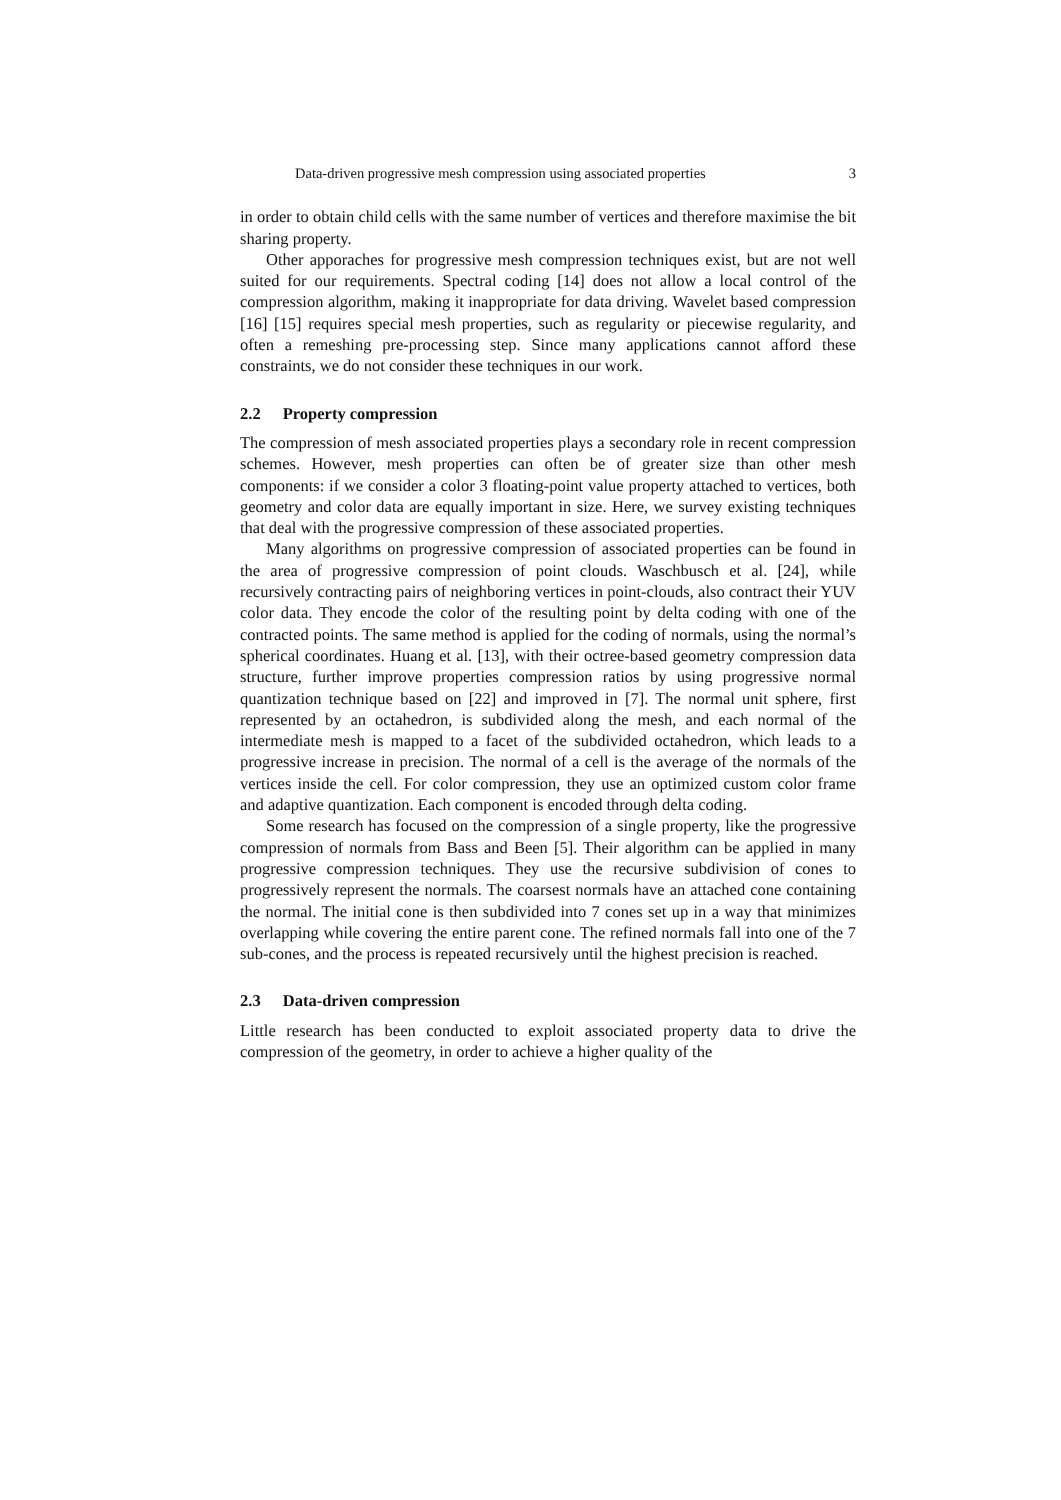Data-driven progressive mesh compression using associated properties 3
in order to obtain child cells with the same number of vertices and therefore maximise the bit sharing property.
Other apporaches for progressive mesh compression techniques exist, but are not well suited for our requirements. Spectral coding [14] does not allow a local control of the compression algorithm, making it inappropriate for data driving. Wavelet based compression [16] [15] requires special mesh properties, such as regularity or piecewise regularity, and often a remeshing pre-processing step. Since many applications cannot afford these constraints, we do not consider these techniques in our work.
2.2 Property compression
The compression of mesh associated properties plays a secondary role in recent compression schemes. However, mesh properties can often be of greater size than other mesh components: if we consider a color 3 floating-point value property attached to vertices, both geometry and color data are equally important in size. Here, we survey existing techniques that deal with the progressive compression of these associated properties.
Many algorithms on progressive compression of associated properties can be found in the area of progressive compression of point clouds. Waschbusch et al. [24], while recursively contracting pairs of neighboring vertices in point-clouds, also contract their YUV color data. They encode the color of the resulting point by delta coding with one of the contracted points. The same method is applied for the coding of normals, using the normal’s spherical coordinates. Huang et al. [13], with their octree-based geometry compression data structure, further improve properties compression ratios by using progressive normal quantization technique based on [22] and improved in [7]. The normal unit sphere, first represented by an octahedron, is subdivided along the mesh, and each normal of the intermediate mesh is mapped to a facet of the subdivided octahedron, which leads to a progressive increase in precision. The normal of a cell is the average of the normals of the vertices inside the cell. For color compression, they use an optimized custom color frame and adaptive quantization. Each component is encoded through delta coding.
Some research has focused on the compression of a single property, like the progressive compression of normals from Bass and Been [5]. Their algorithm can be applied in many progressive compression techniques. They use the recursive subdivision of cones to progressively represent the normals. The coarsest normals have an attached cone containing the normal. The initial cone is then subdivided into 7 cones set up in a way that minimizes overlapping while covering the entire parent cone. The refined normals fall into one of the 7 sub-cones, and the process is repeated recursively until the highest precision is reached.
2.3 Data-driven compression
Little research has been conducted to exploit associated property data to drive the compression of the geometry, in order to achieve a higher quality of the